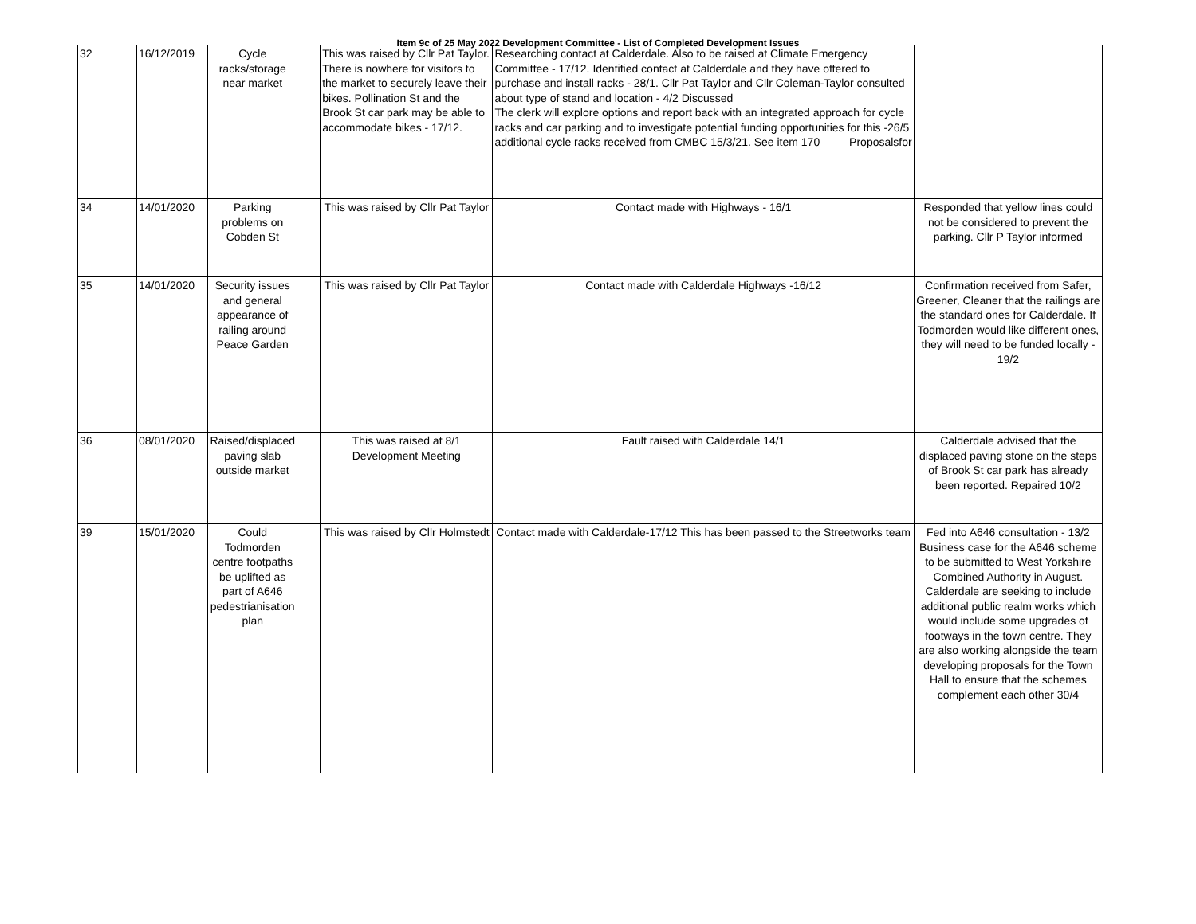Item 9c of 25 May 2022 Development Committee - List of Completed Development Issues
| 32 | 16/12/2019 | Cycle racks/storage near market | | This was raised by Cllr Pat Taylor. There is nowhere for visitors to the market to securely leave their bikes. Pollination St and the Brook St car park may be able to accommodate bikes - 17/12. | Researching contact at Calderdale. Also to be raised at Climate Emergency Committee - 17/12. Identified contact at Calderdale and they have offered to purchase and install racks - 28/1. Cllr Pat Taylor and Cllr Coleman-Taylor consulted about type of stand and location - 4/2 Discussed The clerk will explore options and report back with an integrated approach for cycle racks and car parking and to investigate potential funding opportunities for this -26/5 Proposalsfor additional cycle racks received from CMBC 15/3/21. See item 170 | |
| 34 | 14/01/2020 | Parking problems on Cobden St | | This was raised by Cllr Pat Taylor | Contact made with Highways - 16/1 | Responded that yellow lines could not be considered to prevent the parking. Cllr P Taylor informed |
| 35 | 14/01/2020 | Security issues and general appearance of railing around Peace Garden | | This was raised by Cllr Pat Taylor | Contact made with Calderdale Highways -16/12 | Confirmation received from Safer, Greener, Cleaner that the railings are the standard ones for Calderdale. If Todmorden would like different ones, they will need to be funded locally - 19/2 |
| 36 | 08/01/2020 | Raised/displaced paving slab outside market | | This was raised at 8/1 Development Meeting | Fault raised with Calderdale 14/1 | Calderdale advised that the displaced paving stone on the steps of Brook St car park has already been reported. Repaired 10/2 |
| 39 | 15/01/2020 | Could Todmorden centre footpaths be uplifted as part of A646 pedestrianisation plan | | This was raised by Cllr Holmstedt | Contact made with Calderdale-17/12 This has been passed to the Streetworks team | Fed into A646 consultation - 13/2 Business case for the A646 scheme to be submitted to West Yorkshire Combined Authority in August. Calderdale are seeking to include additional public realm works which would include some upgrades of footways in the town centre. They are also working alongside the team developing proposals for the Town Hall to ensure that the schemes complement each other 30/4 |